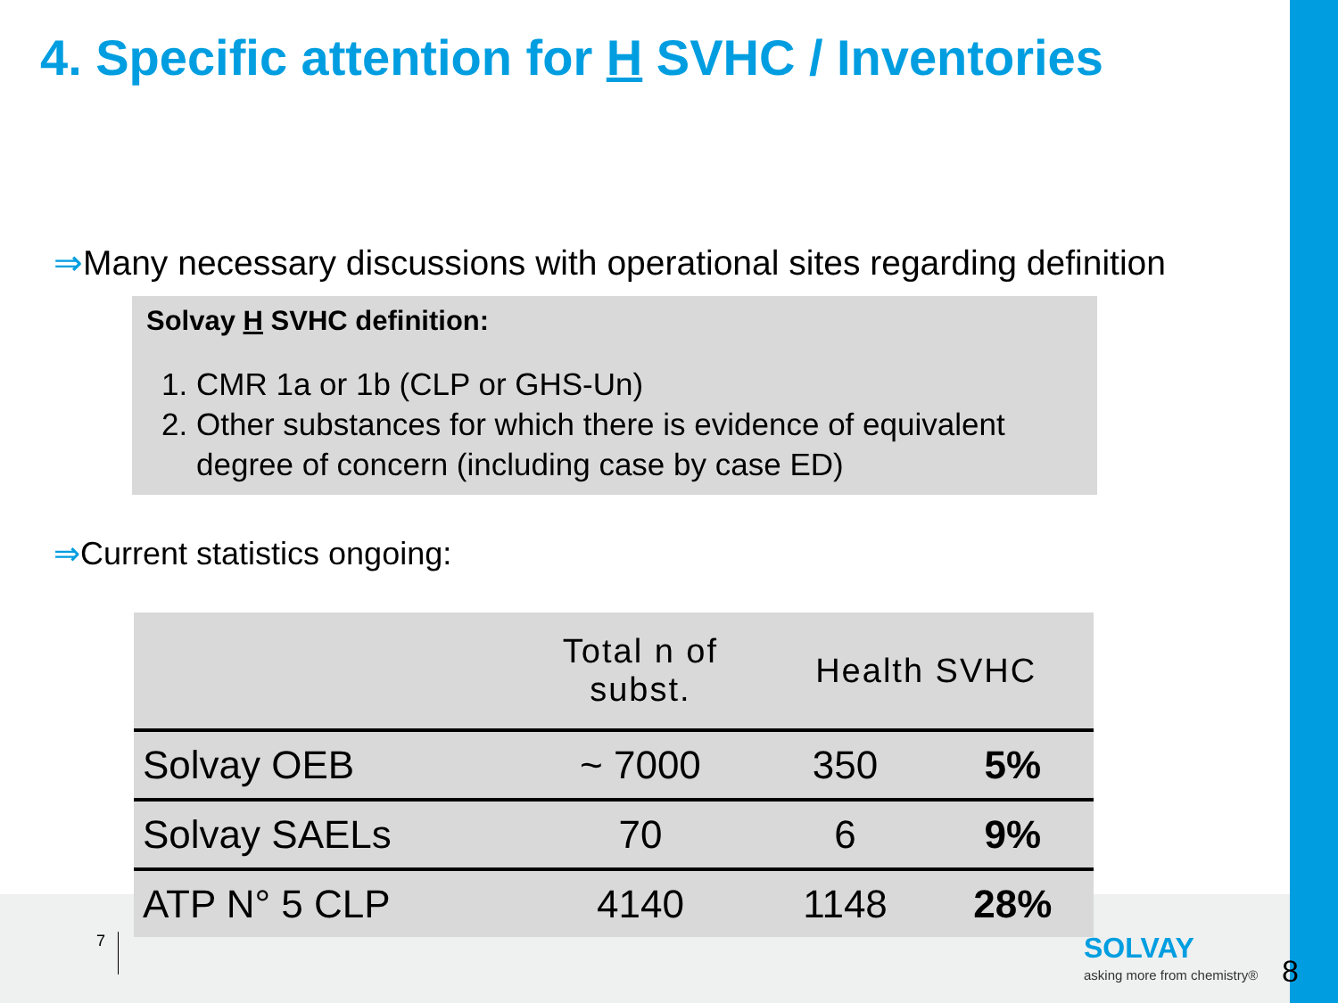4. Specific attention for H SVHC / Inventories
⇒Many necessary discussions with operational sites regarding definition
Solvay H SVHC definition:
1. CMR 1a or 1b (CLP or GHS-Un)
2. Other substances for which there is evidence of equivalent degree of concern (including case by case ED)
⇒Current statistics ongoing:
| | Total n of subst. | Health SVHC | |
| --- | --- | --- | --- |
| Solvay OEB | ~ 7000 | 350 | 5% |
| Solvay SAELs | 70 | 6 | 9% |
| ATP N° 5 CLP | 4140 | 1148 | 28% |
7 SOLVAY
asking more from chemistry® 8